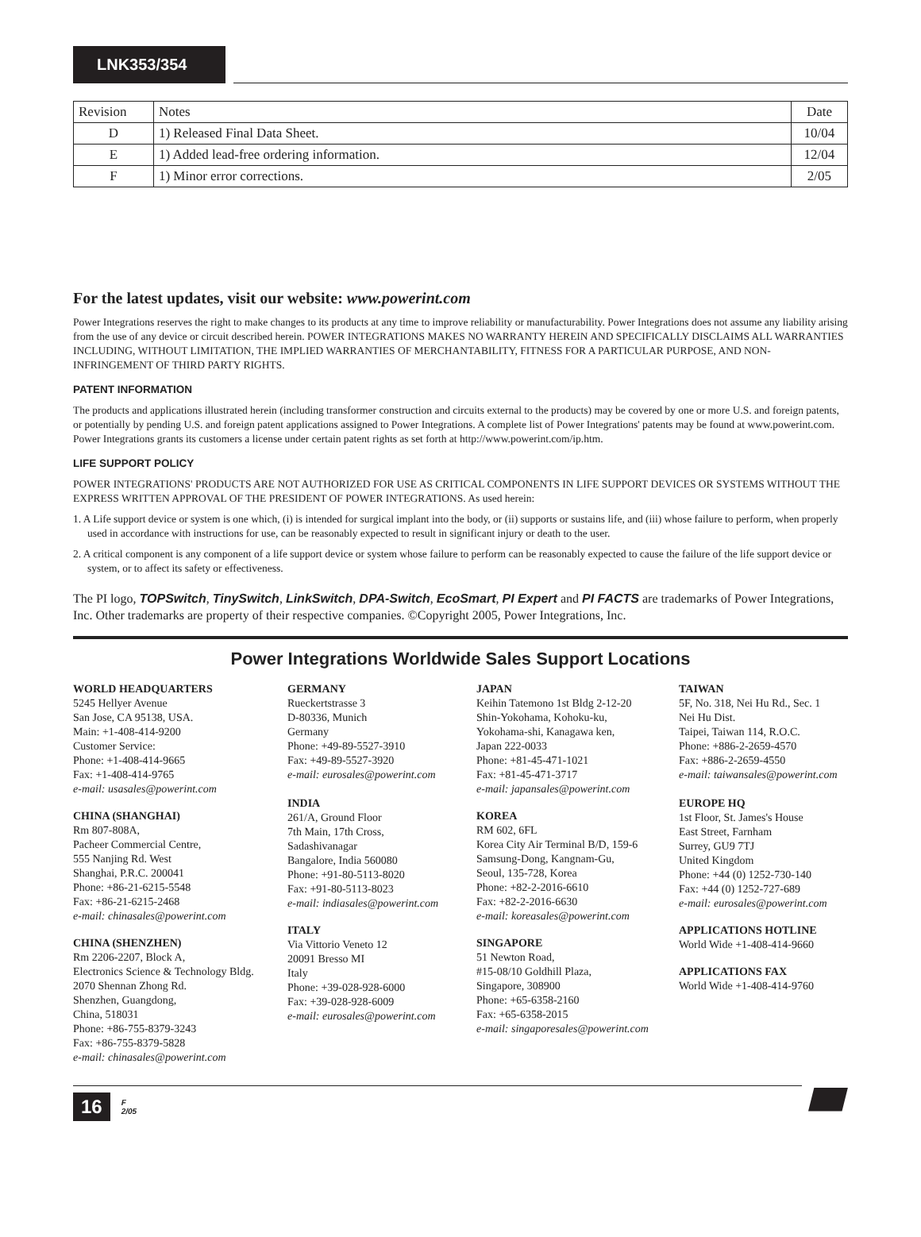LNK353/354
| Revision | Notes | Date |
| --- | --- | --- |
| D | 1) Released Final Data Sheet. | 10/04 |
| E | 1) Added lead-free ordering information. | 12/04 |
| F | 1) Minor error corrections. | 2/05 |
For the latest updates, visit our website: www.powerint.com
Power Integrations reserves the right to make changes to its products at any time to improve reliability or manufacturability. Power Integrations does not assume any liability arising from the use of any device or circuit described herein. POWER INTEGRATIONS MAKES NO WARRANTY HEREIN AND SPECIFICALLY DISCLAIMS ALL WARRANTIES INCLUDING, WITHOUT LIMITATION, THE IMPLIED WARRANTIES OF MERCHANTABILITY, FITNESS FOR A PARTICULAR PURPOSE, AND NON-INFRINGEMENT OF THIRD PARTY RIGHTS.
PATENT INFORMATION
The products and applications illustrated herein (including transformer construction and circuits external to the products) may be covered by one or more U.S. and foreign patents, or potentially by pending U.S. and foreign patent applications assigned to Power Integrations. A complete list of Power Integrations' patents may be found at www.powerint.com. Power Integrations grants its customers a license under certain patent rights as set forth at http://www.powerint.com/ip.htm.
LIFE SUPPORT POLICY
POWER INTEGRATIONS' PRODUCTS ARE NOT AUTHORIZED FOR USE AS CRITICAL COMPONENTS IN LIFE SUPPORT DEVICES OR SYSTEMS WITHOUT THE EXPRESS WRITTEN APPROVAL OF THE PRESIDENT OF POWER INTEGRATIONS. As used herein:
1. A Life support device or system is one which, (i) is intended for surgical implant into the body, or (ii) supports or sustains life, and (iii) whose failure to perform, when properly used in accordance with instructions for use, can be reasonably expected to result in significant injury or death to the user.
2. A critical component is any component of a life support device or system whose failure to perform can be reasonably expected to cause the failure of the life support device or system, or to affect its safety or effectiveness.
The PI logo, TOPSwitch, TinySwitch, LinkSwitch, DPA-Switch, EcoSmart, PI Expert and PI FACTS are trademarks of Power Integrations, Inc. Other trademarks are property of their respective companies. ©Copyright 2005, Power Integrations, Inc.
Power Integrations Worldwide Sales Support Locations
WORLD HEADQUARTERS
5245 Hellyer Avenue
San Jose, CA 95138, USA.
Main: +1-408-414-9200
Customer Service:
Phone: +1-408-414-9665
Fax: +1-408-414-9765
e-mail: usasales@powerint.com
CHINA (SHANGHAI)
Rm 807-808A,
Pacheer Commercial Centre,
555 Nanjing Rd. West
Shanghai, P.R.C. 200041
Phone: +86-21-6215-5548
Fax: +86-21-6215-2468
e-mail: chinasales@powerint.com
CHINA (SHENZHEN)
Rm 2206-2207, Block A,
Electronics Science & Technology Bldg.
2070 Shennan Zhong Rd.
Shenzhen, Guangdong,
China, 518031
Phone: +86-755-8379-3243
Fax: +86-755-8379-5828
e-mail: chinasales@powerint.com
GERMANY
Rueckertstrasse 3
D-80336, Munich
Germany
Phone: +49-89-5527-3910
Fax: +49-89-5527-3920
e-mail: eurosales@powerint.com
INDIA
261/A, Ground Floor
7th Main, 17th Cross,
Sadashivanagar
Bangalore, India 560080
Phone: +91-80-5113-8020
Fax: +91-80-5113-8023
e-mail: indiasales@powerint.com
ITALY
Via Vittorio Veneto 12
20091 Bresso MI
Italy
Phone: +39-028-928-6000
Fax: +39-028-928-6009
e-mail: eurosales@powerint.com
JAPAN
Keihin Tatemono 1st Bldg 2-12-20
Shin-Yokohama, Kohoku-ku,
Yokohama-shi, Kanagawa ken,
Japan 222-0033
Phone: +81-45-471-1021
Fax: +81-45-471-3717
e-mail: japansales@powerint.com
KOREA
RM 602, 6FL
Korea City Air Terminal B/D, 159-6
Samsung-Dong, Kangnam-Gu,
Seoul, 135-728, Korea
Phone: +82-2-2016-6610
Fax: +82-2-2016-6630
e-mail: koreasales@powerint.com
SINGAPORE
51 Newton Road,
#15-08/10 Goldhill Plaza,
Singapore, 308900
Phone: +65-6358-2160
Fax: +65-6358-2015
e-mail: singaporesales@powerint.com
TAIWAN
5F, No. 318, Nei Hu Rd., Sec. 1
Nei Hu Dist.
Taipei, Taiwan 114, R.O.C.
Phone: +886-2-2659-4570
Fax: +886-2-2659-4550
e-mail: taiwansales@powerint.com
EUROPE HQ
1st Floor, St. James's House
East Street, Farnham
Surrey, GU9 7TJ
United Kingdom
Phone: +44 (0) 1252-730-140
Fax: +44 (0) 1252-727-689
e-mail: eurosales@powerint.com
APPLICATIONS HOTLINE
World Wide +1-408-414-9660
APPLICATIONS FAX
World Wide +1-408-414-9760
16 F
2/05